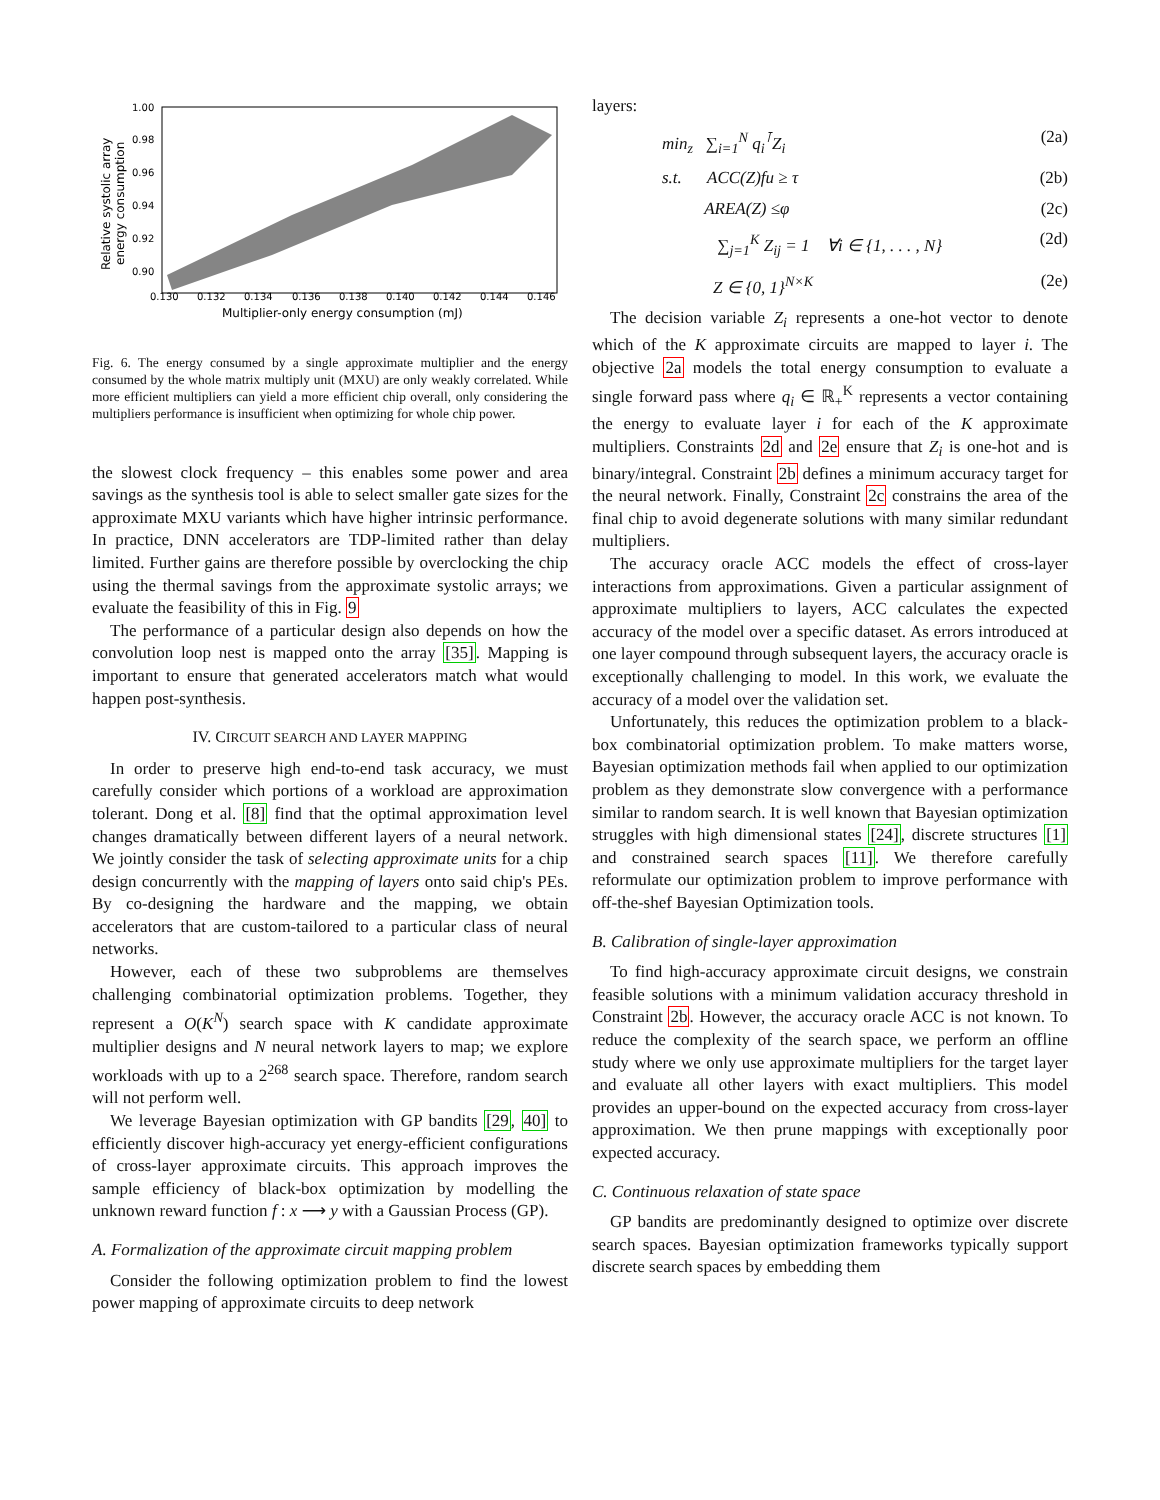1.00
0.98
0.96
0.94
0.92
0.90
0.130
0.132
0.134
0.136
0.138
0.140
0.142
0.144
0.146
Multiplier-only energy consumption (mJ)
Relative systolic array
energy consumption
Fig. 6. The energy consumed by a single approximate multiplier and the energy consumed by the whole matrix multiply unit (MXU) are only weakly correlated. While more efficient multipliers can yield a more efficient chip overall, only considering the multipliers performance is insufficient when optimizing for whole chip power.
the slowest clock frequency – this enables some power and area savings as the synthesis tool is able to select smaller gate sizes for the approximate MXU variants which have higher intrinsic performance. In practice, DNN accelerators are TDP-limited rather than delay limited. Further gains are therefore possible by overclocking the chip using the thermal savings from the approximate systolic arrays; we evaluate the feasibility of this in Fig. 9
The performance of a particular design also depends on how the convolution loop nest is mapped onto the array [35]. Mapping is important to ensure that generated accelerators match what would happen post-synthesis.
IV. CIRCUIT SEARCH AND LAYER MAPPING
In order to preserve high end-to-end task accuracy, we must carefully consider which portions of a workload are approximation tolerant. Dong et al. [8] find that the optimal approximation level changes dramatically between different layers of a neural network. We jointly consider the task of selecting approximate units for a chip design concurrently with the mapping of layers onto said chip's PEs. By co-designing the hardware and the mapping, we obtain accelerators that are custom-tailored to a particular class of neural networks.
However, each of these two subproblems are themselves challenging combinatorial optimization problems. Together, they represent a O(K<sup>N</sup>) search space with K candidate approximate multiplier designs and N neural network layers to map; we explore workloads with up to a 2<sup>268</sup> search space. Therefore, random search will not perform well.
We leverage Bayesian optimization with GP bandits [29, 40] to efficiently discover high-accuracy yet energy-efficient configurations of cross-layer approximate circuits. This approach improves the sample efficiency of black-box optimization by modelling the unknown reward function f : x ⟶ y with a Gaussian Process (GP).
A. Formalization of the approximate circuit mapping problem
Consider the following optimization problem to find the lowest power mapping of approximate circuits to deep network
layers:
min<sub>z</sub> ∑<sub>i=1</sub><sup>N</sup> q<sub>i</sub><sup>⊺</sup>Z<sub>i</sub> (2a)
s.t. ACC(Z)fu ≥ τ (2b)
AREA(Z) ≤φ (2c)
∑<sub>j=1</sub><sup>K</sup> Z<sub>ij</sub> = 1 ∀i ∈ {1, . . . , N} (2d)
Z ∈ {0, 1}<sup>N×K</sup> (2e)
The decision variable Z<sub>i</sub> represents a one-hot vector to denote which of the K approximate circuits are mapped to layer i. The objective 2a models the total energy consumption to evaluate a single forward pass where q<sub>i</sub> ∈ ℝ<sub>+</sub><sup>K</sup> represents a vector containing the energy to evaluate layer i for each of the K approximate multipliers. Constraints 2d and 2e ensure that Z<sub>i</sub> is one-hot and is binary/integral. Constraint 2b defines a minimum accuracy target for the neural network. Finally, Constraint 2c constrains the area of the final chip to avoid degenerate solutions with many similar redundant multipliers.
The accuracy oracle ACC models the effect of cross-layer interactions from approximations. Given a particular assignment of approximate multipliers to layers, ACC calculates the expected accuracy of the model over a specific dataset. As errors introduced at one layer compound through subsequent layers, the accuracy oracle is exceptionally challenging to model. In this work, we evaluate the accuracy of a model over the validation set.
Unfortunately, this reduces the optimization problem to a black-box combinatorial optimization problem. To make matters worse, Bayesian optimization methods fail when applied to our optimization problem as they demonstrate slow convergence with a performance similar to random search. It is well known that Bayesian optimization struggles with high dimensional states [24], discrete structures [1] and constrained search spaces [11]. We therefore carefully reformulate our optimization problem to improve performance with off-the-shef Bayesian Optimization tools.
B. Calibration of single-layer approximation
To find high-accuracy approximate circuit designs, we constrain feasible solutions with a minimum validation accuracy threshold in Constraint 2b. However, the accuracy oracle ACC is not known. To reduce the complexity of the search space, we perform an offline study where we only use approximate multipliers for the target layer and evaluate all other layers with exact multipliers. This model provides an upper-bound on the expected accuracy from cross-layer approximation. We then prune mappings with exceptionally poor expected accuracy.
C. Continuous relaxation of state space
GP bandits are predominantly designed to optimize over discrete search spaces. Bayesian optimization frameworks typically support discrete search spaces by embedding them